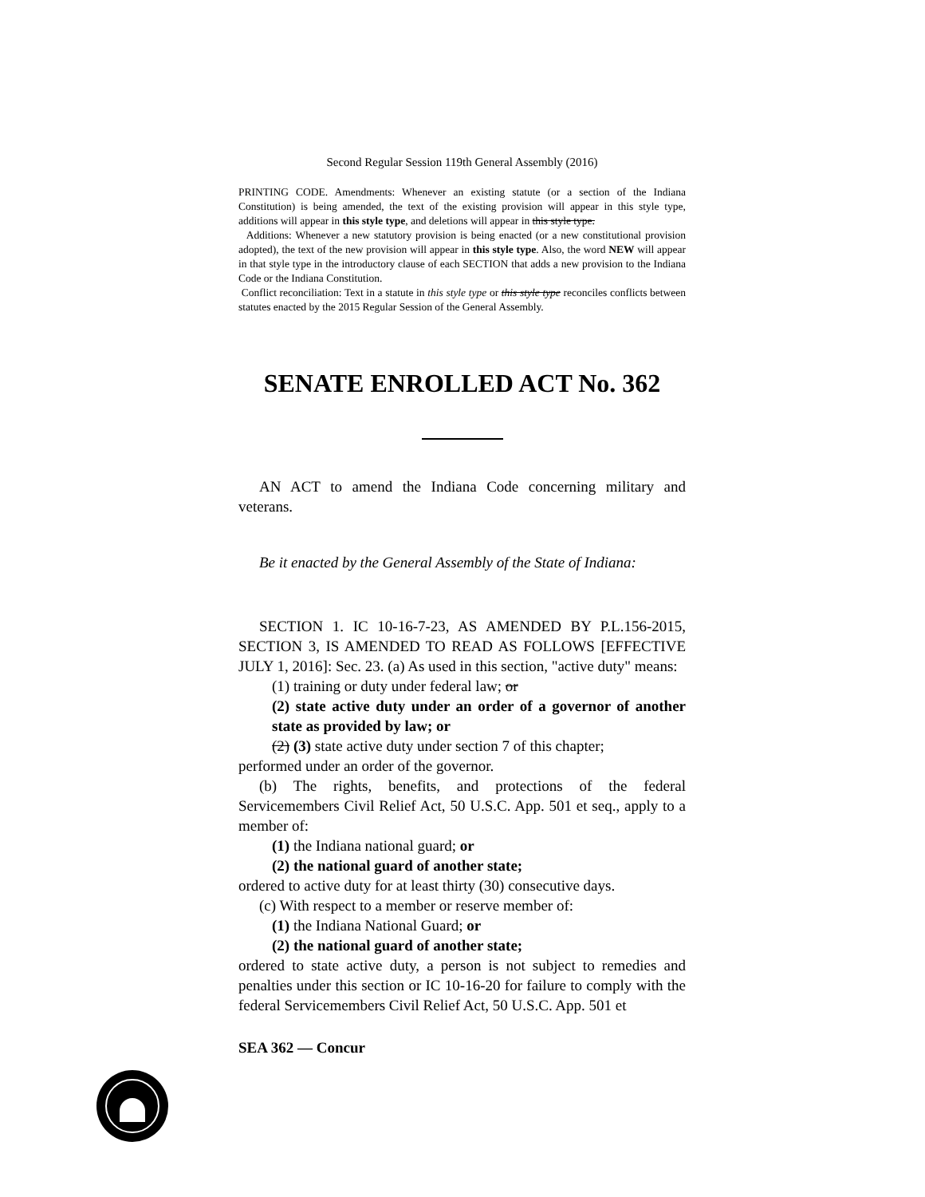Second Regular Session 119th General Assembly (2016)
PRINTING CODE. Amendments: Whenever an existing statute (or a section of the Indiana Constitution) is being amended, the text of the existing provision will appear in this style type, additions will appear in this style type, and deletions will appear in this style type.
Additions: Whenever a new statutory provision is being enacted (or a new constitutional provision adopted), the text of the new provision will appear in this style type. Also, the word NEW will appear in that style type in the introductory clause of each SECTION that adds a new provision to the Indiana Code or the Indiana Constitution.
Conflict reconciliation: Text in a statute in this style type or this style type reconciles conflicts between statutes enacted by the 2015 Regular Session of the General Assembly.
SENATE ENROLLED ACT No. 362
AN ACT to amend the Indiana Code concerning military and veterans.
Be it enacted by the General Assembly of the State of Indiana:
SECTION 1. IC 10-16-7-23, AS AMENDED BY P.L.156-2015, SECTION 3, IS AMENDED TO READ AS FOLLOWS [EFFECTIVE JULY 1, 2016]: Sec. 23. (a) As used in this section, "active duty" means:
(1) training or duty under federal law; or
(2) state active duty under an order of a governor of another state as provided by law; or
(2) (3) state active duty under section 7 of this chapter;
performed under an order of the governor.
(b) The rights, benefits, and protections of the federal Servicemembers Civil Relief Act, 50 U.S.C. App. 501 et seq., apply to a member of:
(1) the Indiana national guard; or
(2) the national guard of another state;
ordered to active duty for at least thirty (30) consecutive days.
(c) With respect to a member or reserve member of:
(1) the Indiana National Guard; or
(2) the national guard of another state;
ordered to state active duty, a person is not subject to remedies and penalties under this section or IC 10-16-20 for failure to comply with the federal Servicemembers Civil Relief Act, 50 U.S.C. App. 501 et
SEA 362 — Concur